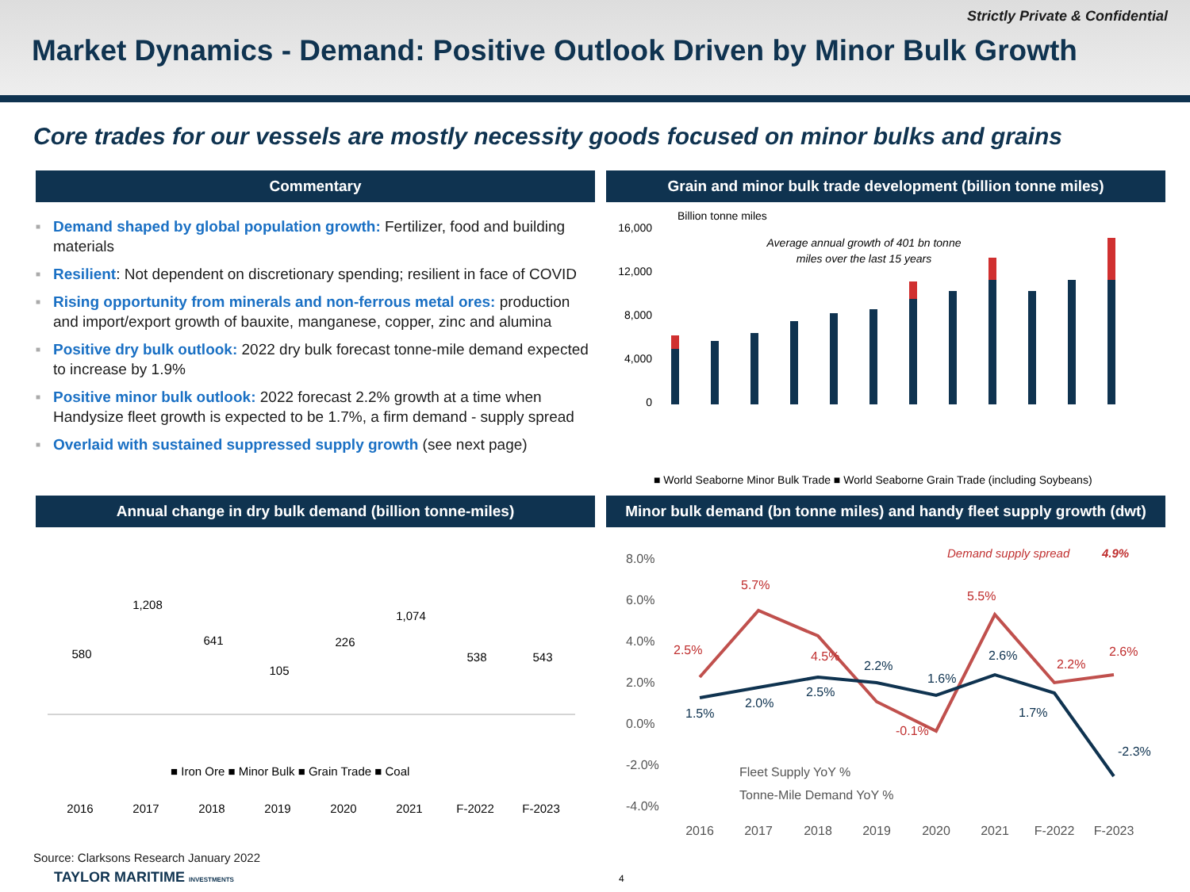Strictly Private & Confidential
Market Dynamics - Demand: Positive Outlook Driven by Minor Bulk Growth
Core trades for our vessels are mostly necessity goods focused on minor bulks and grains
Commentary
■ Demand shaped by global population growth: Fertilizer, food and building materials
■ Resilient: Not dependent on discretionary spending; resilient in face of COVID
■ Rising opportunity from minerals and non-ferrous metal ores: production and import/export growth of bauxite, manganese, copper, zinc and alumina
■ Positive dry bulk outlook: 2022 dry bulk forecast tonne-mile demand expected to increase by 1.9%
■ Positive minor bulk outlook: 2022 forecast 2.2% growth at a time when Handysize fleet growth is expected to be 1.7%, a firm demand - supply spread
■ Overlaid with sustained suppressed supply growth (see next page)
Grain and minor bulk trade development (billion tonne miles)
Billion tonne miles
Average annual growth of 401 bn tonne
miles over the last 15 years
16,000
12,000
8,000
4,000
0
■ World Seaborne Minor Bulk Trade ■ World Seaborne Grain Trade (including Soybeans)
Annual change in dry bulk demand (billion tonne-miles)
580
1,208
641
105
226
1,074
538
543
■ Iron Ore ■ Minor Bulk ■ Grain Trade ■ Coal
2016
2017
2018
2019
2020
2021
F-2022
F-2023
Minor bulk demand (bn tonne miles) and handy fleet supply growth (dwt)
8.0%
6.0%
4.0%
2.0%
0.0%
-2.0%
-4.0%
Demand supply spread
4.9%
2.5%
5.7%
4.5%
-0.1%
5.5%
2.2%
2.6%
1.5%
2.0%
2.5%
2.2%
1.6%
2.6%
1.7%
-2.3%
Fleet Supply YoY %
Tonne-Mile Demand YoY %
2016
2017
2018
2019
2020
2021
F-2022
F-2023
Source: Clarksons Research January 2022
TAYLOR MARITIME INVESTMENTS 4